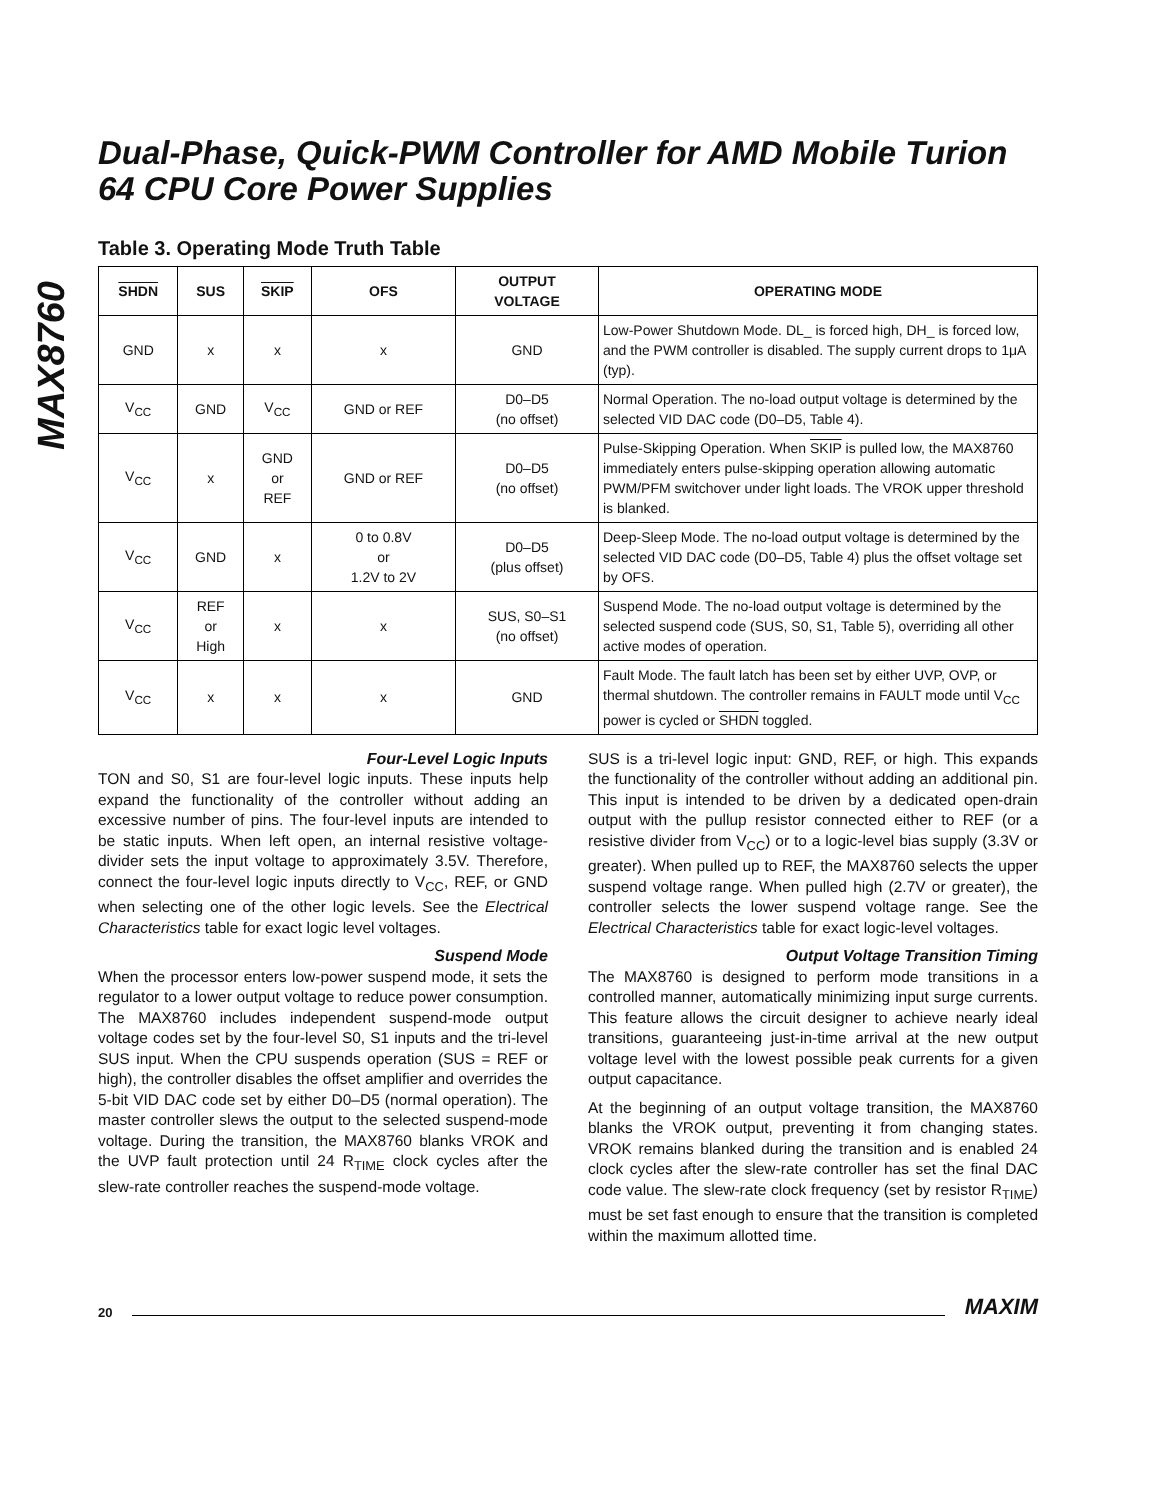MAX8760
Dual-Phase, Quick-PWM Controller for AMD Mobile Turion 64 CPU Core Power Supplies
Table 3. Operating Mode Truth Table
| SHDN | SUS | SKIP | OFS | OUTPUT VOLTAGE | OPERATING MODE |
| --- | --- | --- | --- | --- | --- |
| GND | x | x | x | GND | Low-Power Shutdown Mode. DL_ is forced high, DH_ is forced low, and the PWM controller is disabled. The supply current drops to 1μA (typ). |
| V<sub>CC</sub> | GND | V<sub>CC</sub> | GND or REF | D0–D5 (no offset) | Normal Operation. The no-load output voltage is determined by the selected VID DAC code (D0–D5, Table 4). |
| V<sub>CC</sub> | x | GND or REF | GND or REF | D0–D5 (no offset) | Pulse-Skipping Operation. When SKIP is pulled low, the MAX8760 immediately enters pulse-skipping operation allowing automatic PWM/PFM switchover under light loads. The VROK upper threshold is blanked. |
| V<sub>CC</sub> | GND | x | 0 to 0.8V or 1.2V to 2V | D0–D5 (plus offset) | Deep-Sleep Mode. The no-load output voltage is determined by the selected VID DAC code (D0–D5, Table 4) plus the offset voltage set by OFS. |
| V<sub>CC</sub> | REF or High | x | x | SUS, S0–S1 (no offset) | Suspend Mode. The no-load output voltage is determined by the selected suspend code (SUS, S0, S1, Table 5), overriding all other active modes of operation. |
| V<sub>CC</sub> | x | x | x | GND | Fault Mode. The fault latch has been set by either UVP, OVP, or thermal shutdown. The controller remains in FAULT mode until V<sub>CC</sub> power is cycled or SHDN toggled. |
Four-Level Logic Inputs
TON and S0, S1 are four-level logic inputs. These inputs help expand the functionality of the controller without adding an excessive number of pins. The four-level inputs are intended to be static inputs. When left open, an internal resistive voltage-divider sets the input voltage to approximately 3.5V. Therefore, connect the four-level logic inputs directly to V<sub>CC</sub>, REF, or GND when selecting one of the other logic levels. See the Electrical Characteristics table for exact logic level voltages.
Suspend Mode
When the processor enters low-power suspend mode, it sets the regulator to a lower output voltage to reduce power consumption. The MAX8760 includes independent suspend-mode output voltage codes set by the four-level S0, S1 inputs and the tri-level SUS input. When the CPU suspends operation (SUS = REF or high), the controller disables the offset amplifier and overrides the 5-bit VID DAC code set by either D0–D5 (normal operation). The master controller slews the output to the selected suspend-mode voltage. During the transition, the MAX8760 blanks VROK and the UVP fault protection until 24 R<sub>TIME</sub> clock cycles after the slew-rate controller reaches the suspend-mode voltage.
SUS is a tri-level logic input: GND, REF, or high. This expands the functionality of the controller without adding an additional pin. This input is intended to be driven by a dedicated open-drain output with the pullup resistor connected either to REF (or a resistive divider from V<sub>CC</sub>) or to a logic-level bias supply (3.3V or greater). When pulled up to REF, the MAX8760 selects the upper suspend voltage range. When pulled high (2.7V or greater), the controller selects the lower suspend voltage range. See the Electrical Characteristics table for exact logic-level voltages.
Output Voltage Transition Timing
The MAX8760 is designed to perform mode transitions in a controlled manner, automatically minimizing input surge currents. This feature allows the circuit designer to achieve nearly ideal transitions, guaranteeing just-in-time arrival at the new output voltage level with the lowest possible peak currents for a given output capacitance.
At the beginning of an output voltage transition, the MAX8760 blanks the VROK output, preventing it from changing states. VROK remains blanked during the transition and is enabled 24 clock cycles after the slew-rate controller has set the final DAC code value. The slew-rate clock frequency (set by resistor R<sub>TIME</sub>) must be set fast enough to ensure that the transition is completed within the maximum allotted time.
20 MAXIM